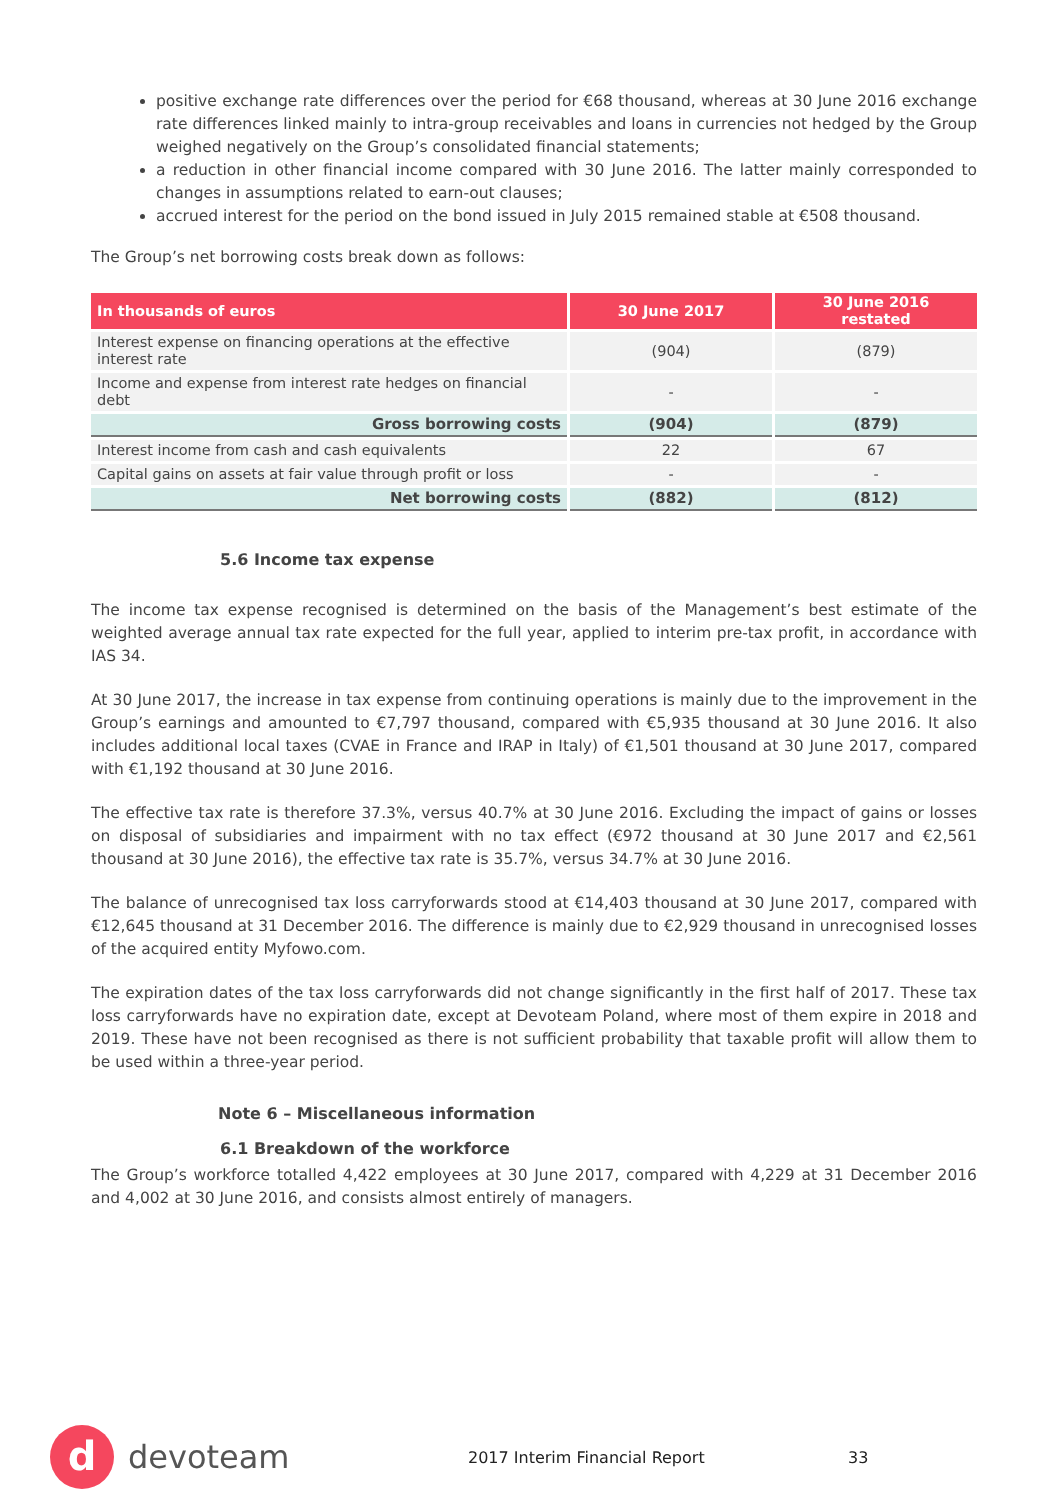positive exchange rate differences over the period for €68 thousand, whereas at 30 June 2016 exchange rate differences linked mainly to intra-group receivables and loans in currencies not hedged by the Group weighed negatively on the Group’s consolidated financial statements;
a reduction in other financial income compared with 30 June 2016. The latter mainly corresponded to changes in assumptions related to earn-out clauses;
accrued interest for the period on the bond issued in July 2015 remained stable at €508 thousand.
The Group’s net borrowing costs break down as follows:
| In thousands of euros | 30 June 2017 | 30 June 2016 restated |
| --- | --- | --- |
| Interest expense on financing operations at the effective interest rate | (904) | (879) |
| Income and expense from interest rate hedges on financial debt | - | - |
| Gross borrowing costs | (904) | (879) |
| Interest income from cash and cash equivalents | 22 | 67 |
| Capital gains on assets at fair value through profit or loss | - | - |
| Net borrowing costs | (882) | (812) |
5.6 Income tax expense
The income tax expense recognised is determined on the basis of the Management’s best estimate of the weighted average annual tax rate expected for the full year, applied to interim pre-tax profit, in accordance with IAS 34.
At 30 June 2017, the increase in tax expense from continuing operations is mainly due to the improvement in the Group’s earnings and amounted to €7,797 thousand, compared with €5,935 thousand at 30 June 2016. It also includes additional local taxes (CVAE in France and IRAP in Italy) of €1,501 thousand at 30 June 2017, compared with €1,192 thousand at 30 June 2016.
The effective tax rate is therefore 37.3%, versus 40.7% at 30 June 2016. Excluding the impact of gains or losses on disposal of subsidiaries and impairment with no tax effect (€972 thousand at 30 June 2017 and €2,561 thousand at 30 June 2016), the effective tax rate is 35.7%, versus 34.7% at 30 June 2016.
The balance of unrecognised tax loss carryforwards stood at €14,403 thousand at 30 June 2017, compared with €12,645 thousand at 31 December 2016. The difference is mainly due to €2,929 thousand in unrecognised losses of the acquired entity Myfowo.com.
The expiration dates of the tax loss carryforwards did not change significantly in the first half of 2017. These tax loss carryforwards have no expiration date, except at Devoteam Poland, where most of them expire in 2018 and 2019. These have not been recognised as there is not sufficient probability that taxable profit will allow them to be used within a three-year period.
Note 6 – Miscellaneous information
6.1 Breakdown of the workforce
The Group’s workforce totalled 4,422 employees at 30 June 2017, compared with 4,229 at 31 December 2016 and 4,002 at 30 June 2016, and consists almost entirely of managers.
d
devoteam
2017 Interim Financial Report 33